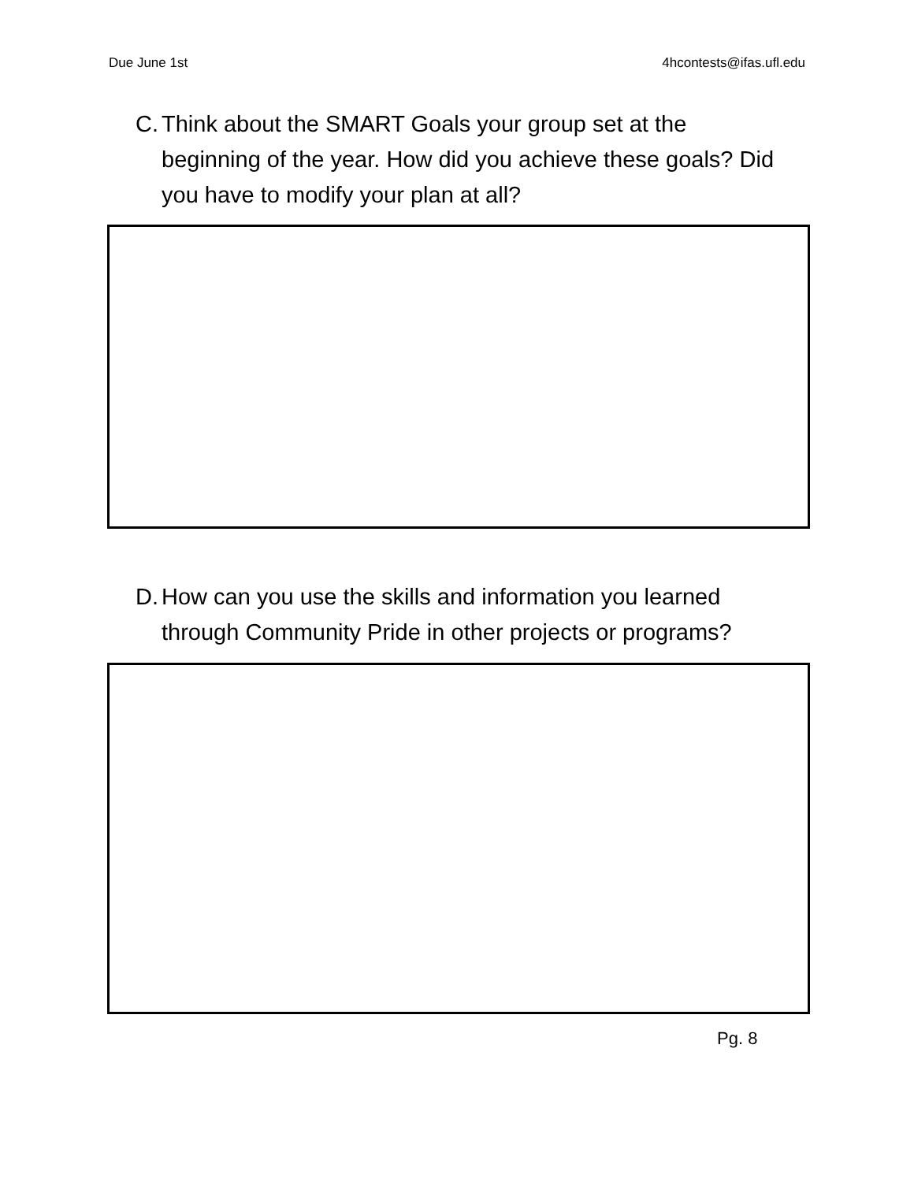Due June 1st 4hcontests@ifas.ufl.edu
C. Think about the SMART Goals your group set at the beginning of the year. How did you achieve these goals? Did you have to modify your plan at all?
D. How can you use the skills and information you learned through Community Pride in other projects or programs?
Pg. 8